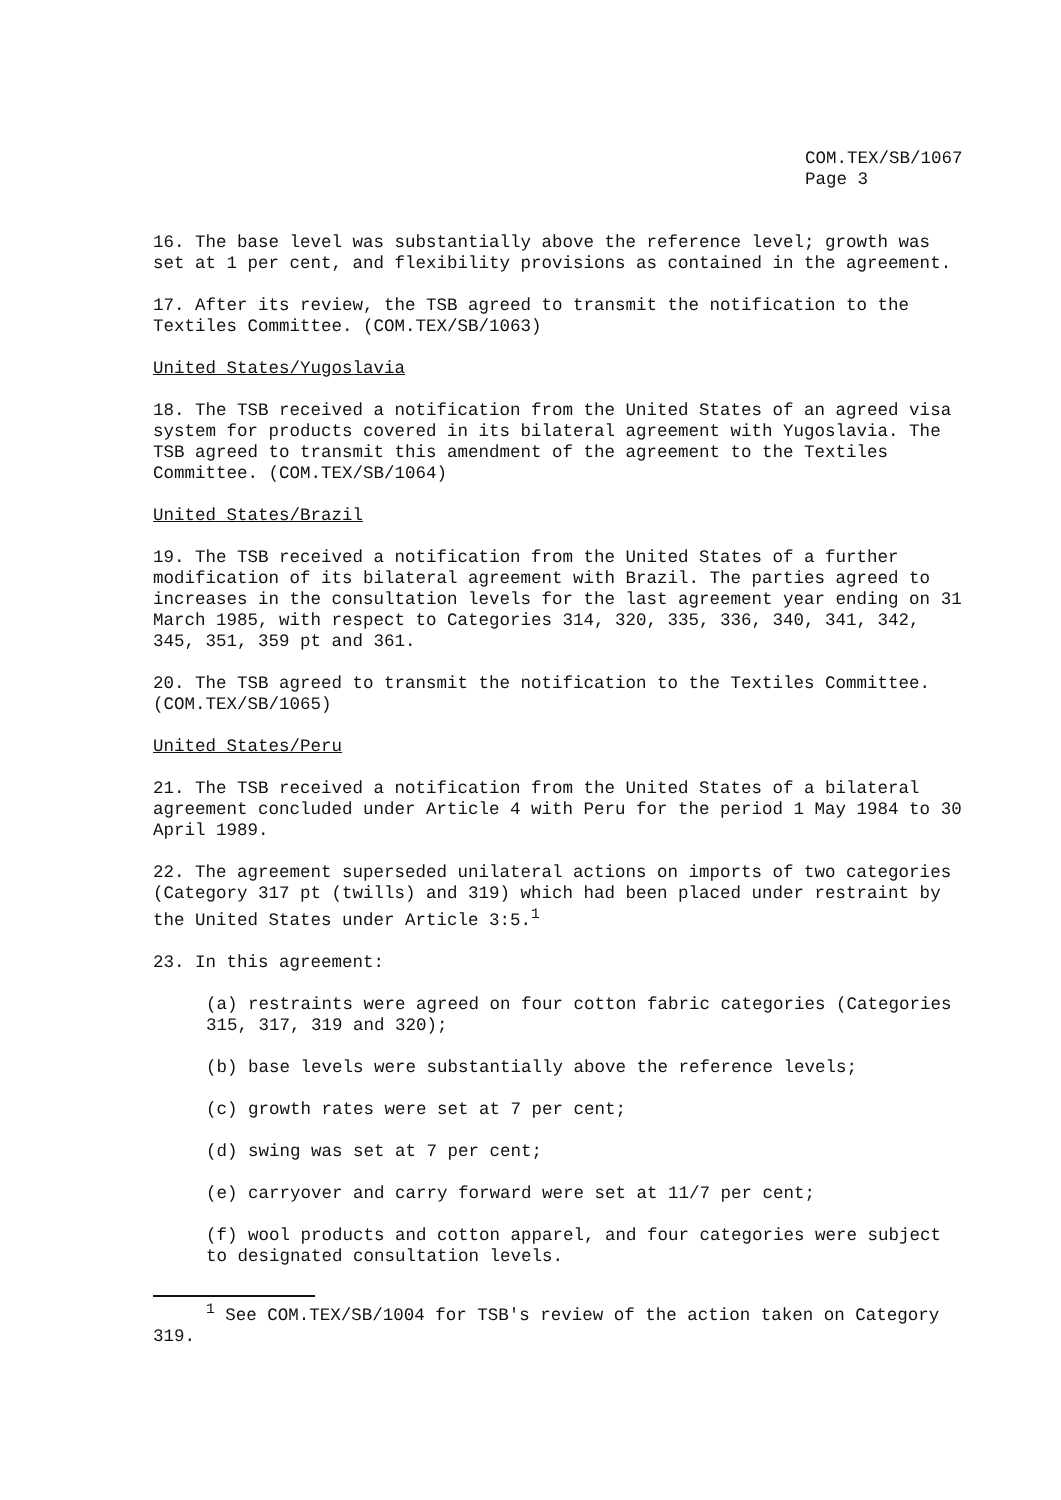COM.TEX/SB/1067
Page 3
16. The base level was substantially above the reference level; growth was set at 1 per cent, and flexibility provisions as contained in the agreement.
17. After its review, the TSB agreed to transmit the notification to the Textiles Committee. (COM.TEX/SB/1063)
United States/Yugoslavia
18. The TSB received a notification from the United States of an agreed visa system for products covered in its bilateral agreement with Yugoslavia. The TSB agreed to transmit this amendment of the agreement to the Textiles Committee. (COM.TEX/SB/1064)
United States/Brazil
19. The TSB received a notification from the United States of a further modification of its bilateral agreement with Brazil. The parties agreed to increases in the consultation levels for the last agreement year ending on 31 March 1985, with respect to Categories 314, 320, 335, 336, 340, 341, 342, 345, 351, 359 pt and 361.
20. The TSB agreed to transmit the notification to the Textiles Committee. (COM.TEX/SB/1065)
United States/Peru
21. The TSB received a notification from the United States of a bilateral agreement concluded under Article 4 with Peru for the period 1 May 1984 to 30 April 1989.
22. The agreement superseded unilateral actions on imports of two categories (Category 317 pt (twills) and 319) which had been placed under restraint by the United States under Article 3:5.<sup>1</sup>
23. In this agreement:
(a) restraints were agreed on four cotton fabric categories (Categories 315, 317, 319 and 320);
(b) base levels were substantially above the reference levels;
(c) growth rates were set at 7 per cent;
(d) swing was set at 7 per cent;
(e) carryover and carry forward were set at 11/7 per cent;
(f) wool products and cotton apparel, and four categories were subject to designated consultation levels.
<sup>1</sup> See COM.TEX/SB/1004 for TSB's review of the action taken on Category 319.